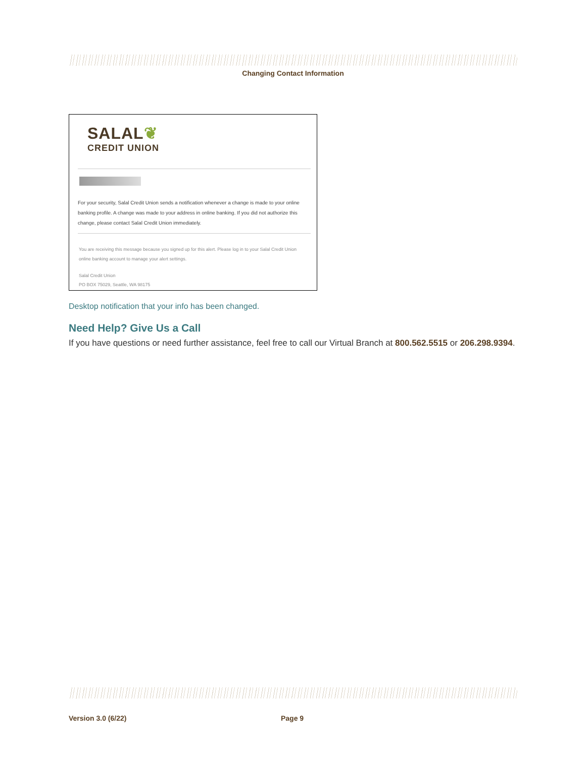Changing Contact Information
SALAL❦
CREDIT UNION
For your security, Salal Credit Union sends a notification whenever a change is made to your online banking profile. A change was made to your address in online banking. If you did not authorize this change, please contact Salal Credit Union immediately.
You are receiving this message because you signed up for this alert. Please log in to your Salal Credit Union online banking account to manage your alert settings.
Salal Credit Union
PO BOX 75029, Seattle, WA 98175
Desktop notification that your info has been changed.
Need Help? Give Us a Call
If you have questions or need further assistance, feel free to call our Virtual Branch at 800.562.5515 or 206.298.9394.
Version 3.0 (6/22) Page 9